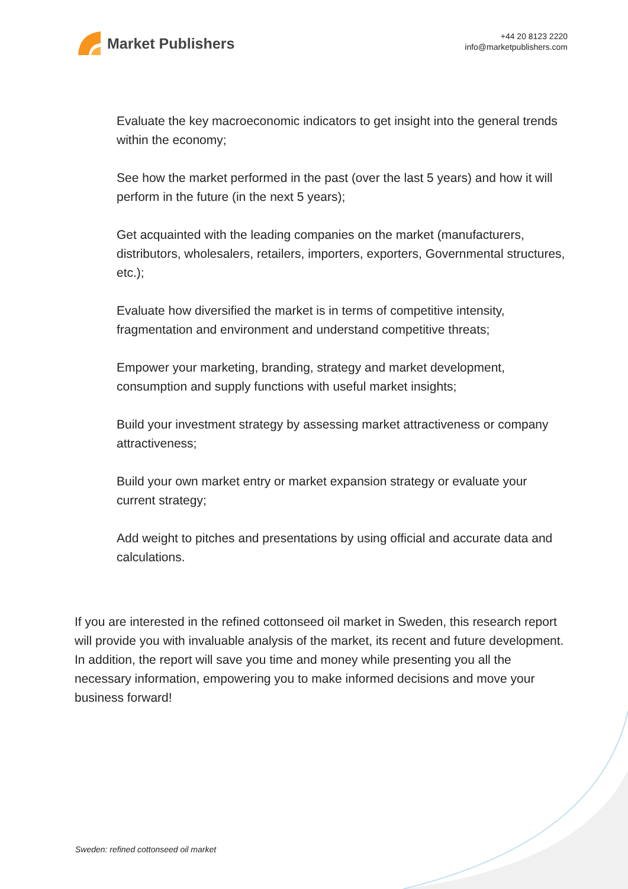Market Publishers
+44 20 8123 2220
info@marketpublishers.com
Evaluate the key macroeconomic indicators to get insight into the general trends within the economy;
See how the market performed in the past (over the last 5 years) and how it will perform in the future (in the next 5 years);
Get acquainted with the leading companies on the market (manufacturers, distributors, wholesalers, retailers, importers, exporters, Governmental structures, etc.);
Evaluate how diversified the market is in terms of competitive intensity, fragmentation and environment and understand competitive threats;
Empower your marketing, branding, strategy and market development, consumption and supply functions with useful market insights;
Build your investment strategy by assessing market attractiveness or company attractiveness;
Build your own market entry or market expansion strategy or evaluate your current strategy;
Add weight to pitches and presentations by using official and accurate data and calculations.
If you are interested in the refined cottonseed oil market in Sweden, this research report will provide you with invaluable analysis of the market, its recent and future development. In addition, the report will save you time and money while presenting you all the necessary information, empowering you to make informed decisions and move your business forward!
Sweden: refined cottonseed oil market